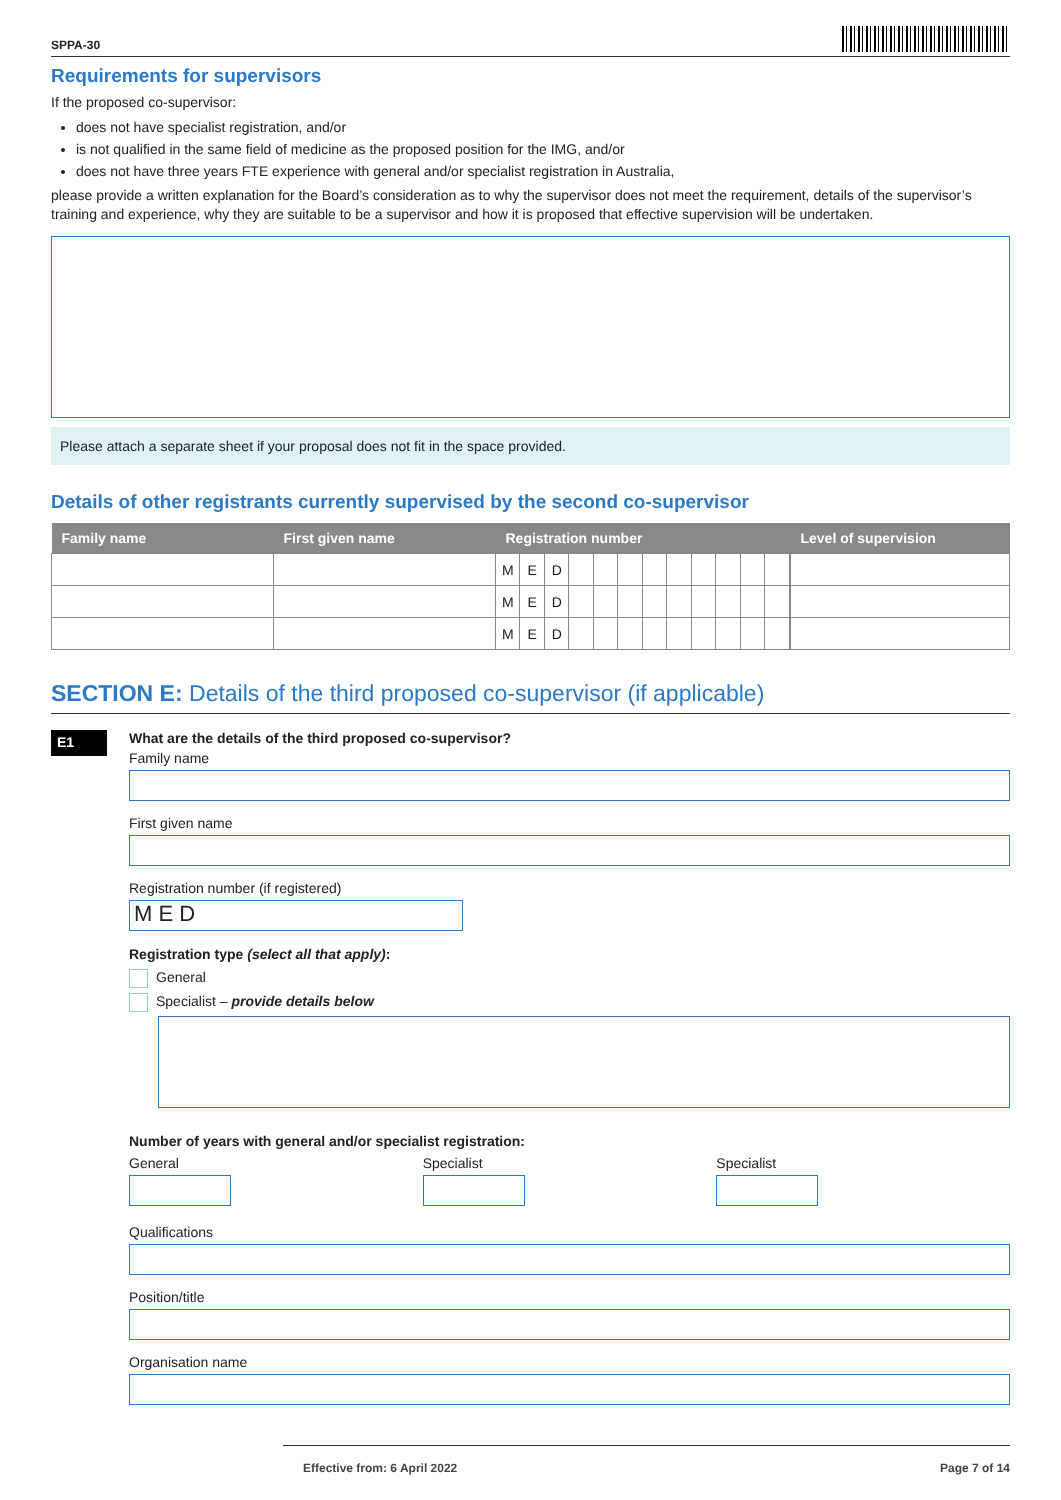SPPA-30
Requirements for supervisors
If the proposed co-supervisor:
does not have specialist registration, and/or
is not qualified in the same field of medicine as the proposed position for the IMG, and/or
does not have three years FTE experience with general and/or specialist registration in Australia,
please provide a written explanation for the Board’s consideration as to why the supervisor does not meet the requirement, details of the supervisor’s training and experience, why they are suitable to be a supervisor and how it is proposed that effective supervision will be undertaken.
Please attach a separate sheet if your proposal does not fit in the space provided.
Details of other registrants currently supervised by the second co-supervisor
| Family name | First given name | Registration number | Level of supervision |
| --- | --- | --- | --- |
| | | / M / E / D / / / / / / / / / / | |
| | | / M / E / D / / / / / / / / / / | |
| | | / M / E / D / / / / / / / / / / | |
SECTION E: Details of the third proposed co-supervisor (if applicable)
E1
What are the details of the third proposed co-supervisor?
Family name
First given name
Registration number (if registered)
M E D
Registration type (select all that apply):
General
Specialist – provide details below
Number of years with general and/or specialist registration:
General Specialist Specialist
Qualifications
Position/title
Organisation name
Effective from: 6 April 2022 Page 7 of 14